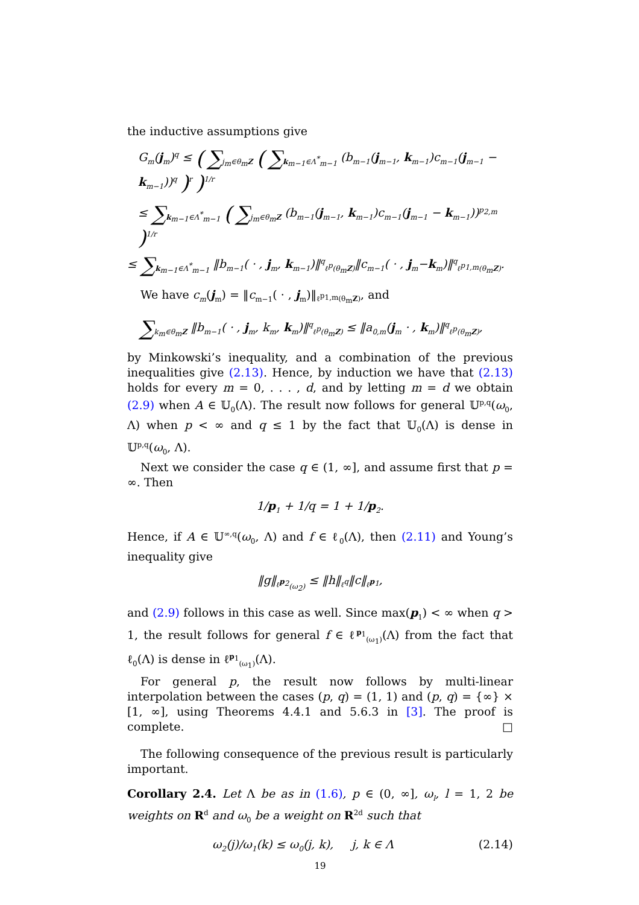the inductive assumptions give
G<sub>m</sub>(j<sub>m</sub>)<sup>q</sup> ≤ ( ∑<sub>j<sub>m</sub>∈θ<sub>m</sub>Z</sub> ( ∑<sub>k<sub>m−1</sub>∈Λ<sup>*</sup><sub>m−1</sub></sub> (b<sub>m−1</sub>(j<sub>m−1</sub>, k<sub>m−1</sub>)c<sub>m−1</sub>(j<sub>m−1</sub> − k<sub>m−1</sub>))<sup>q</sup> )<sup>r</sup> )<sup>1/r</sup>
≤ ∑<sub>k<sub>m−1</sub>∈Λ<sup>*</sup><sub>m−1</sub></sub> ( ∑<sub>j<sub>m</sub>∈θ<sub>m</sub>Z</sub> (b<sub>m−1</sub>(j<sub>m−1</sub>, k<sub>m−1</sub>)c<sub>m−1</sub>(j<sub>m−1</sub> − k<sub>m−1</sub>))<sup>p<sub>2,m</sub></sup> )<sup>1/r</sup>
≤ ∑<sub>k<sub>m−1</sub>∈Λ<sup>*</sup><sub>m−1</sub></sub> ‖b<sub>m−1</sub>( · , j<sub>m</sub>, k<sub>m−1</sub>)‖<sup>q</sup><sub>ℓ<sup>p</sup>(θ<sub>m</sub>Z)</sub>‖c<sub>m−1</sub>( · , j<sub>m</sub>−k<sub>m</sub>)‖<sup>q</sup><sub>ℓ<sup>p<sub>1,m</sub></sup>(θ<sub>m</sub>Z)</sub>.
We have c<sub>m</sub>(j<sub>m</sub>) = ‖c<sub>m−1</sub>( · , j<sub>m</sub>)‖<sub>ℓ<sup>p<sub>1,m</sub></sup>(θ<sub>m</sub>Z)</sub>, and
∑<sub>k<sub>m</sub>∈θ<sub>m</sub>Z</sub> ‖b<sub>m−1</sub>( · , j<sub>m</sub>, k<sub>m</sub>, k<sub>m</sub>)‖<sup>q</sup><sub>ℓ<sup>p</sup>(θ<sub>m</sub>Z)</sub> ≤ ‖a<sub>0,m</sub>(j<sub>m</sub> · , k<sub>m</sub>)‖<sup>q</sup><sub>ℓ<sup>p</sup>(θ<sub>m</sub>Z)</sub>,
by Minkowski’s inequality, and a combination of the previous inequalities give (2.13). Hence, by induction we have that (2.13) holds for every m = 0, . . . , d, and by letting m = d we obtain (2.9) when A ∈ 𝕌<sub>0</sub>(Λ). The result now follows for general 𝕌<sup>p,q</sup>(ω<sub>0</sub>, Λ) when p < ∞ and q ≤ 1 by the fact that 𝕌<sub>0</sub>(Λ) is dense in 𝕌<sup>p,q</sup>(ω<sub>0</sub>, Λ).
Next we consider the case q ∈ (1, ∞], and assume first that p = ∞. Then
1/p<sub>1</sub> + 1/q = 1 + 1/p<sub>2</sub>.
Hence, if A ∈ 𝕌<sup>∞,q</sup>(ω<sub>0</sub>, Λ) and f ∈ ℓ<sub>0</sub>(Λ), then (2.11) and Young’s inequality give
‖g‖<sub>ℓ<sup>p<sub>2</sub></sup><sub>(ω<sub>2</sub>)</sub></sub> ≤ ‖h‖<sub>ℓ<sup>q</sup></sub>‖c‖<sub>ℓ<sup>p<sub>1</sub></sup></sub>,
and (2.9) follows in this case as well. Since max(p<sub>1</sub>) < ∞ when q > 1, the result follows for general f ∈ ℓ<sup>p<sub>1</sub></sup><sub>(ω<sub>1</sub>)</sub>(Λ) from the fact that ℓ<sub>0</sub>(Λ) is dense in ℓ<sup>p<sub>1</sub></sup><sub>(ω<sub>1</sub>)</sub>(Λ).
For general p, the result now follows by multi-linear interpolation between the cases (p, q) = (1, 1) and (p, q) = {∞} × [1, ∞], using Theorems 4.4.1 and 5.6.3 in [3]. The proof is complete. □
The following consequence of the previous result is particularly important.
Corollary 2.4. Let Λ be as in (1.6), p ∈ (0, ∞], ω<sub>l</sub>, l = 1, 2 be weights on R<sup>d</sup> and ω<sub>0</sub> be a weight on R<sup>2d</sup> such that
ω<sub>2</sub>(j)/ω<sub>1</sub>(k) ≤ ω<sub>0</sub>(j, k), j, k ∈ Λ (2.14)
19